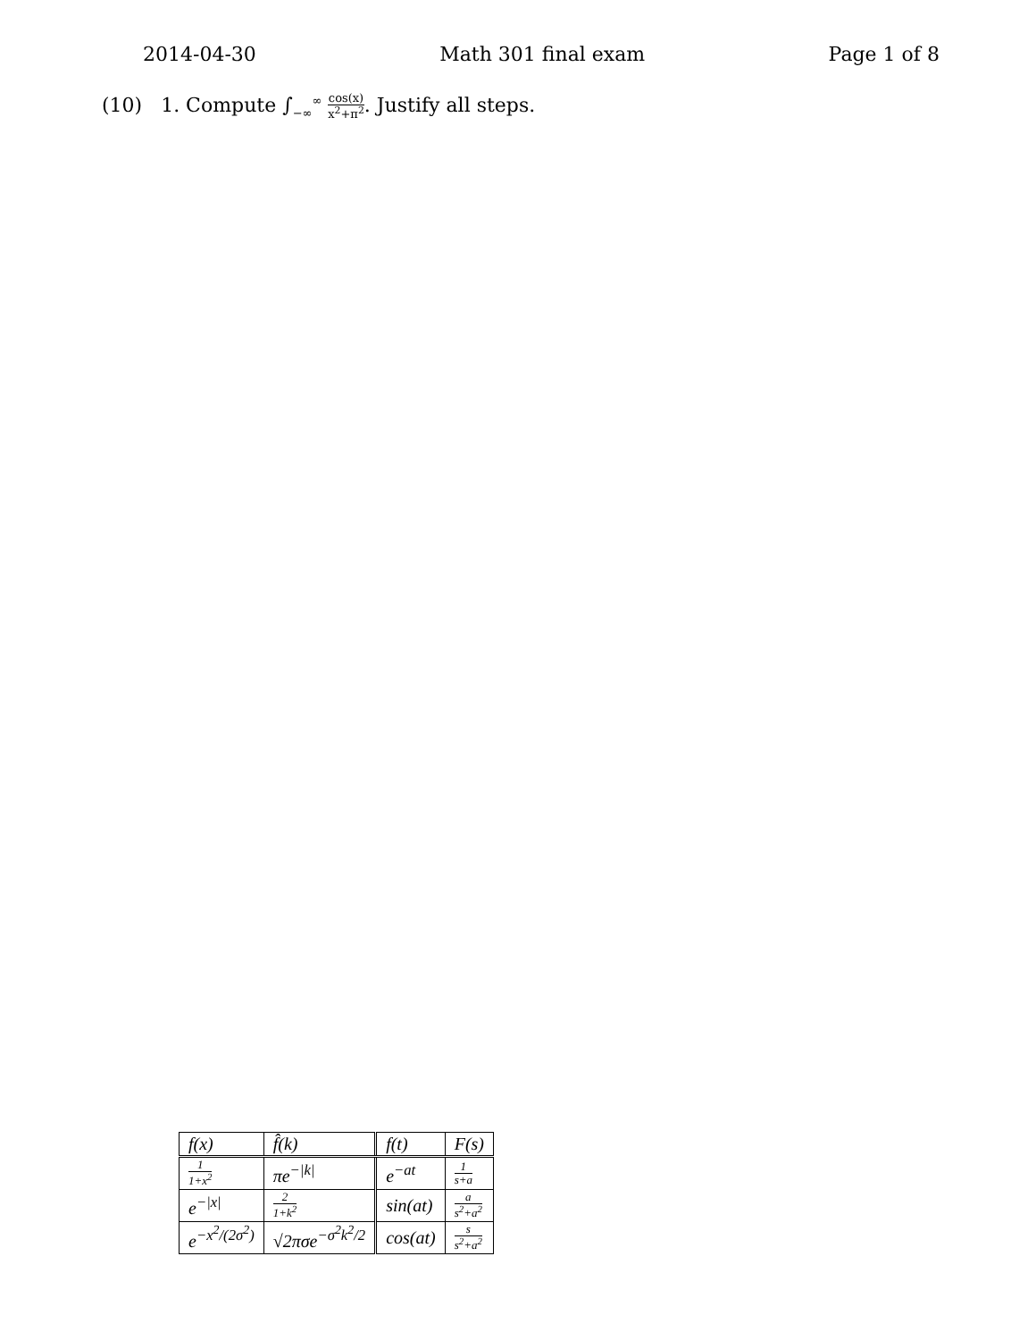2014-04-30 Math 301 final exam Page 1 of 8
(10) 1. Compute ∫<sub>−∞</sub><sup>∞</sup> cos(x) x<sup>2</sup>+π<sup>2</sup>. Justify all steps.
| f(x) | f̂(k) | f(t) | F(s) |
| --- | --- | --- | --- |
| 1 1+x<sup>2</sup> | πe<sup>−/k/</sup> | e<sup>−at</sup> | 1 s+a |
| e<sup>−/x/</sup> | 2 1+k<sup>2</sup> | sin(at) | a s<sup>2</sup>+a<sup>2</sup> |
| e<sup>−x<sup>2</sup>/(2σ<sup>2</sup>)</sup> | √2πσe<sup>−σ<sup>2</sup>k<sup>2</sup>/2</sup> | cos(at) | s s<sup>2</sup>+a<sup>2</sup> |